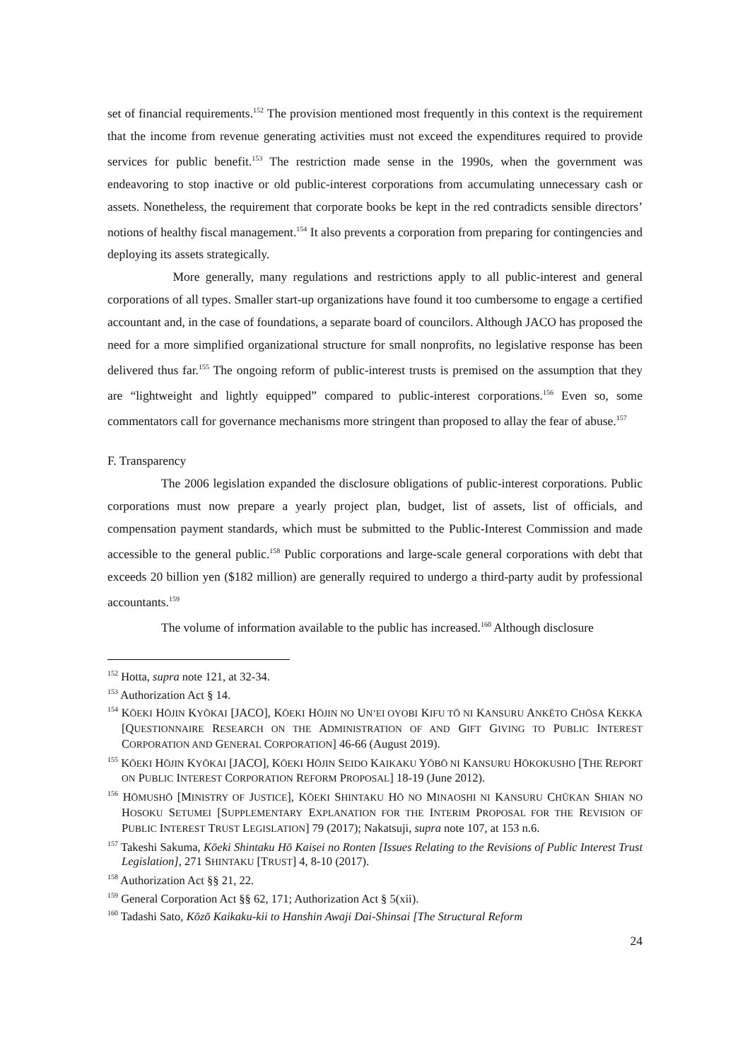set of financial requirements.<sup>152</sup> The provision mentioned most frequently in this context is the requirement that the income from revenue generating activities must not exceed the expenditures required to provide services for public benefit.<sup>153</sup> The restriction made sense in the 1990s, when the government was endeavoring to stop inactive or old public-interest corporations from accumulating unnecessary cash or assets. Nonetheless, the requirement that corporate books be kept in the red contradicts sensible directors’ notions of healthy fiscal management.<sup>154</sup> It also prevents a corporation from preparing for contingencies and deploying its assets strategically.
More generally, many regulations and restrictions apply to all public-interest and general corporations of all types. Smaller start-up organizations have found it too cumbersome to engage a certified accountant and, in the case of foundations, a separate board of councilors. Although JACO has proposed the need for a more simplified organizational structure for small nonprofits, no legislative response has been delivered thus far.<sup>155</sup> The ongoing reform of public-interest trusts is premised on the assumption that they are “lightweight and lightly equipped” compared to public-interest corporations.<sup>156</sup> Even so, some commentators call for governance mechanisms more stringent than proposed to allay the fear of abuse.<sup>157</sup>
F. Transparency
The 2006 legislation expanded the disclosure obligations of public-interest corporations. Public corporations must now prepare a yearly project plan, budget, list of assets, list of officials, and compensation payment standards, which must be submitted to the Public-Interest Commission and made accessible to the general public.<sup>158</sup> Public corporations and large-scale general corporations with debt that exceeds 20 billion yen ($182 million) are generally required to undergo a third-party audit by professional accountants.<sup>159</sup>
The volume of information available to the public has increased.<sup>160</sup> Although disclosure
<sup>152</sup> Hotta, supra note 121, at 32-34.
<sup>153</sup> Authorization Act § 14.
<sup>154</sup> KŌEKI HŌJIN KYŌKAI [JACO], KŌEKI HŌJIN NO UN’EI OYOBI KIFU TŌ NI KANSURU ANKĒTO CHŌSA KEKKA [QUESTIONNAIRE RESEARCH ON THE ADMINISTRATION OF AND GIFT GIVING TO PUBLIC INTEREST CORPORATION AND GENERAL CORPORATION] 46-66 (August 2019).
<sup>155</sup> KŌEKI HŌJIN KYŌKAI [JACO], KŌEKI HŌJIN SEIDO KAIKAKU YŌBŌ NI KANSURU HŌKOKUSHO [THE REPORT ON PUBLIC INTEREST CORPORATION REFORM PROPOSAL] 18-19 (June 2012).
<sup>156</sup> HŌMUSHŌ [MINISTRY OF JUSTICE], KŌEKI SHINTAKU HŌ NO MINAOSHI NI KANSURU CHŪKAN SHIAN NO HOSOKU SETUMEI [SUPPLEMENTARY EXPLANATION FOR THE INTERIM PROPOSAL FOR THE REVISION OF PUBLIC INTEREST TRUST LEGISLATION] 79 (2017); Nakatsuji, supra note 107, at 153 n.6.
<sup>157</sup> Takeshi Sakuma, Kōeki Shintaku Hō Kaisei no Ronten [Issues Relating to the Revisions of Public Interest Trust Legislation], 271 SHINTAKU [TRUST] 4, 8-10 (2017).
<sup>158</sup> Authorization Act §§ 21, 22.
<sup>159</sup> General Corporation Act §§ 62, 171; Authorization Act § 5(xii).
<sup>160</sup> Tadashi Sato, Kōzō Kaikaku-kii to Hanshin Awaji Dai-Shinsai [The Structural Reform
24